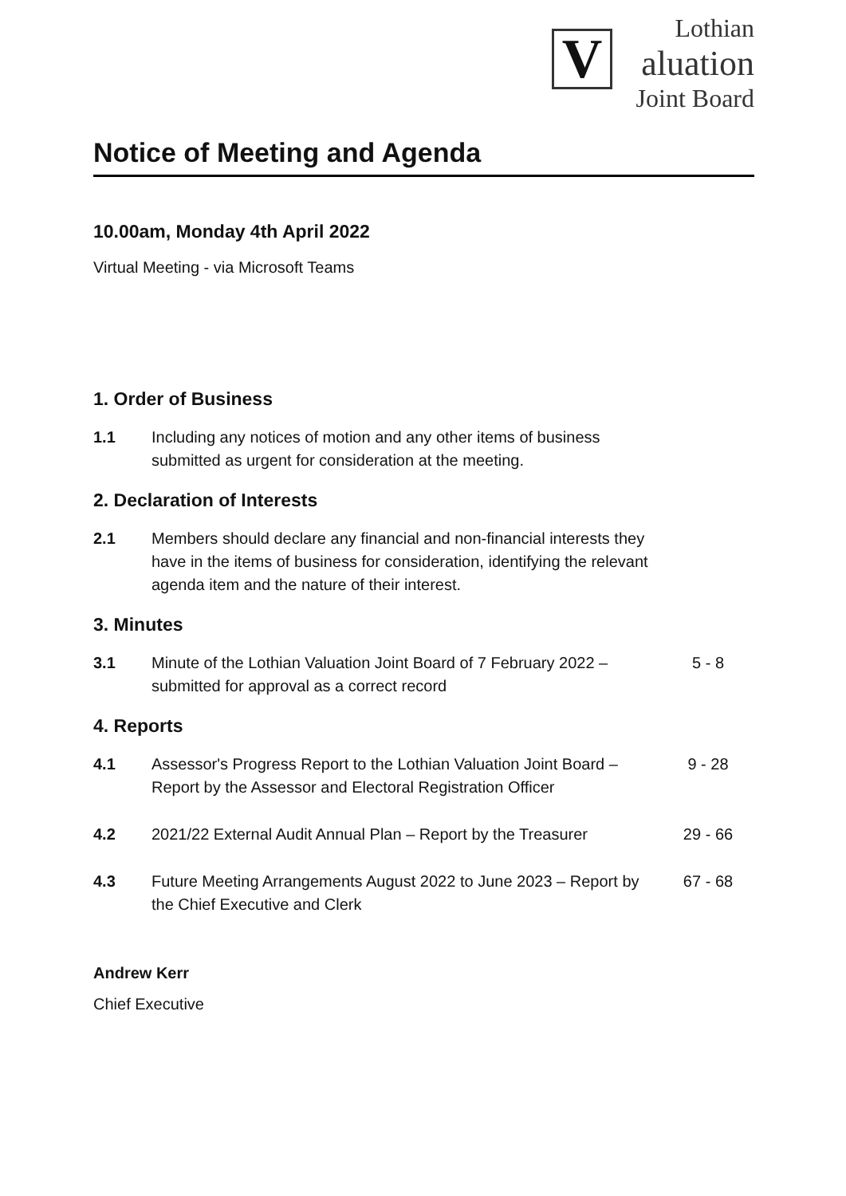V
Lothian
aluation
Joint Board
Notice of Meeting and Agenda
10.00am, Monday 4th April 2022
Virtual Meeting - via Microsoft Teams
1. Order of Business
1.1 Including any notices of motion and any other items of business submitted as urgent for consideration at the meeting.
2. Declaration of Interests
2.1 Members should declare any financial and non-financial interests they have in the items of business for consideration, identifying the relevant agenda item and the nature of their interest.
3. Minutes
3.1 Minute of the Lothian Valuation Joint Board of 7 February 2022 – submitted for approval as a correct record
5 - 8
4. Reports
4.1 Assessor's Progress Report to the Lothian Valuation Joint Board – Report by the Assessor and Electoral Registration Officer
9 - 28
4.2 2021/22 External Audit Annual Plan – Report by the Treasurer
29 - 66
4.3 Future Meeting Arrangements August 2022 to June 2023 – Report by the Chief Executive and Clerk
67 - 68
Andrew Kerr
Chief Executive